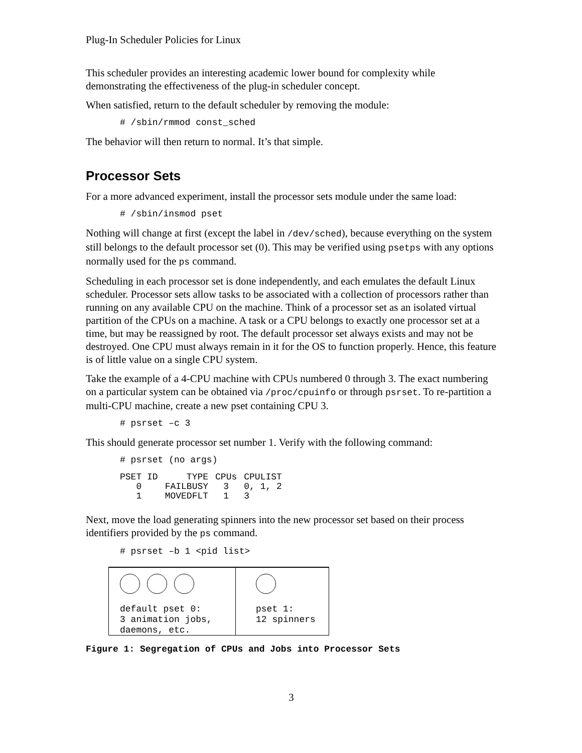Plug-In Scheduler Policies for Linux
This scheduler provides an interesting academic lower bound for complexity while demonstrating the effectiveness of the plug-in scheduler concept.
When satisfied, return to the default scheduler by removing the module:
# /sbin/rmmod const_sched
The behavior will then return to normal. It’s that simple.
Processor Sets
For a more advanced experiment, install the processor sets module under the same load:
# /sbin/insmod pset
Nothing will change at first (except the label in /dev/sched), because everything on the system still belongs to the default processor set (0). This may be verified using psetps with any options normally used for the ps command.
Scheduling in each processor set is done independently, and each emulates the default Linux scheduler. Processor sets allow tasks to be associated with a collection of processors rather than running on any available CPU on the machine. Think of a processor set as an isolated virtual partition of the CPUs on a machine. A task or a CPU belongs to exactly one processor set at a time, but may be reassigned by root. The default processor set always exists and may not be destroyed. One CPU must always remain in it for the OS to function properly. Hence, this feature is of little value on a single CPU system.
Take the example of a 4-CPU machine with CPUs numbered 0 through 3. The exact numbering on a particular system can be obtained via /proc/cpuinfo or through psrset. To re-partition a multi-CPU machine, create a new pset containing CPU 3.
# psrset –c 3
This should generate processor set number 1. Verify with the following command:
# psrset (no args)
| PSET ID | TYPE | CPUs | CPULIST |
| --- | --- | --- | --- |
| 0 | FAILBUSY | 3 | 0, 1, 2 |
| 1 | MOVEDFLT | 1 | 3 |
Next, move the load generating spinners into the new processor set based on their process identifiers provided by the ps command.
# psrset –b 1 <pid list>
default pset 0:
3 animation jobs,
daemons, etc.
pset 1:
12 spinners
Figure 1: Segregation of CPUs and Jobs into Processor Sets
3